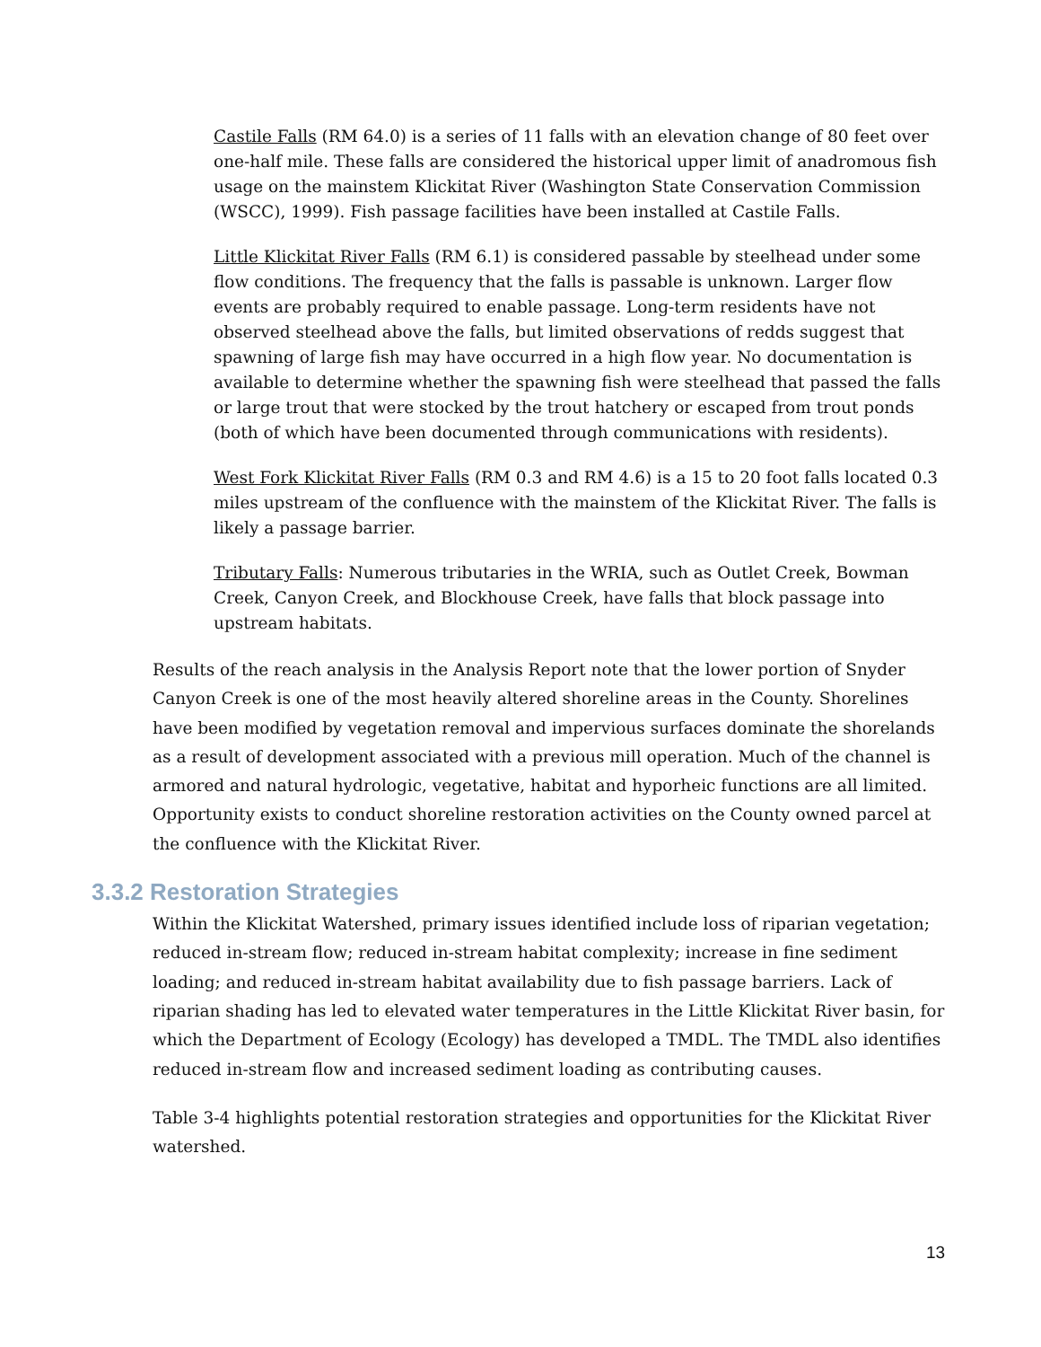Castile Falls (RM 64.0) is a series of 11 falls with an elevation change of 80 feet over one-half mile. These falls are considered the historical upper limit of anadromous fish usage on the mainstem Klickitat River (Washington State Conservation Commission (WSCC), 1999). Fish passage facilities have been installed at Castile Falls.
Little Klickitat River Falls (RM 6.1) is considered passable by steelhead under some flow conditions. The frequency that the falls is passable is unknown. Larger flow events are probably required to enable passage. Long-term residents have not observed steelhead above the falls, but limited observations of redds suggest that spawning of large fish may have occurred in a high flow year. No documentation is available to determine whether the spawning fish were steelhead that passed the falls or large trout that were stocked by the trout hatchery or escaped from trout ponds (both of which have been documented through communications with residents).
West Fork Klickitat River Falls (RM 0.3 and RM 4.6) is a 15 to 20 foot falls located 0.3 miles upstream of the confluence with the mainstem of the Klickitat River. The falls is likely a passage barrier.
Tributary Falls: Numerous tributaries in the WRIA, such as Outlet Creek, Bowman Creek, Canyon Creek, and Blockhouse Creek, have falls that block passage into upstream habitats.
Results of the reach analysis in the Analysis Report note that the lower portion of Snyder Canyon Creek is one of the most heavily altered shoreline areas in the County. Shorelines have been modified by vegetation removal and impervious surfaces dominate the shorelands as a result of development associated with a previous mill operation. Much of the channel is armored and natural hydrologic, vegetative, habitat and hyporheic functions are all limited. Opportunity exists to conduct shoreline restoration activities on the County owned parcel at the confluence with the Klickitat River.
3.3.2 Restoration Strategies
Within the Klickitat Watershed, primary issues identified include loss of riparian vegetation; reduced in-stream flow; reduced in-stream habitat complexity; increase in fine sediment loading; and reduced in-stream habitat availability due to fish passage barriers. Lack of riparian shading has led to elevated water temperatures in the Little Klickitat River basin, for which the Department of Ecology (Ecology) has developed a TMDL. The TMDL also identifies reduced in-stream flow and increased sediment loading as contributing causes.
Table 3-4 highlights potential restoration strategies and opportunities for the Klickitat River watershed.
13